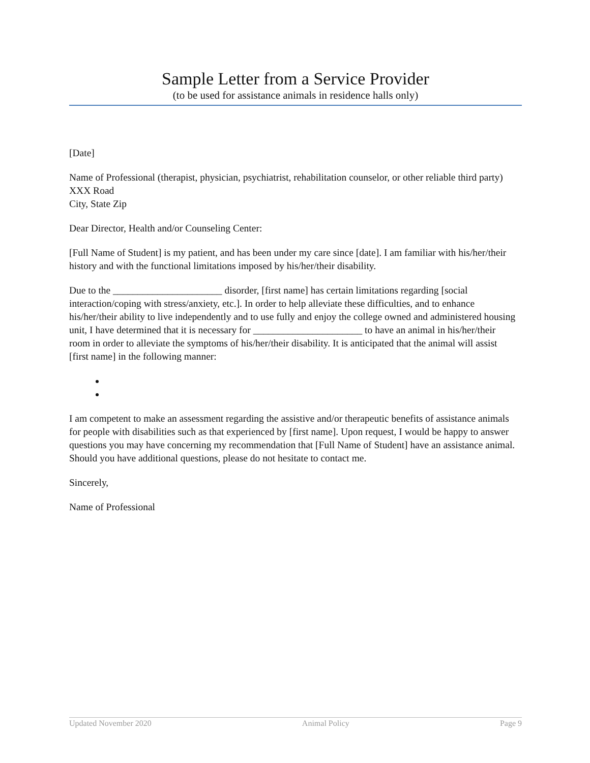Sample Letter from a Service Provider
(to be used for assistance animals in residence halls only)
[Date]
Name of Professional (therapist, physician, psychiatrist, rehabilitation counselor, or other reliable third party)
XXX Road
City, State Zip
Dear Director, Health and/or Counseling Center:
[Full Name of Student] is my patient, and has been under my care since [date]. I am familiar with his/her/their history and with the functional limitations imposed by his/her/their disability.
Due to the ______________________ disorder, [first name] has certain limitations regarding [social interaction/coping with stress/anxiety, etc.]. In order to help alleviate these difficulties, and to enhance his/her/their ability to live independently and to use fully and enjoy the college owned and administered housing unit, I have determined that it is necessary for ______________________ to have an animal in his/her/their room in order to alleviate the symptoms of his/her/their disability. It is anticipated that the animal will assist [first name] in the following manner:
I am competent to make an assessment regarding the assistive and/or therapeutic benefits of assistance animals for people with disabilities such as that experienced by [first name]. Upon request, I would be happy to answer questions you may have concerning my recommendation that [Full Name of Student] have an assistance animal. Should you have additional questions, please do not hesitate to contact me.
Sincerely,
Name of Professional
Updated November 2020 Animal Policy Page 9